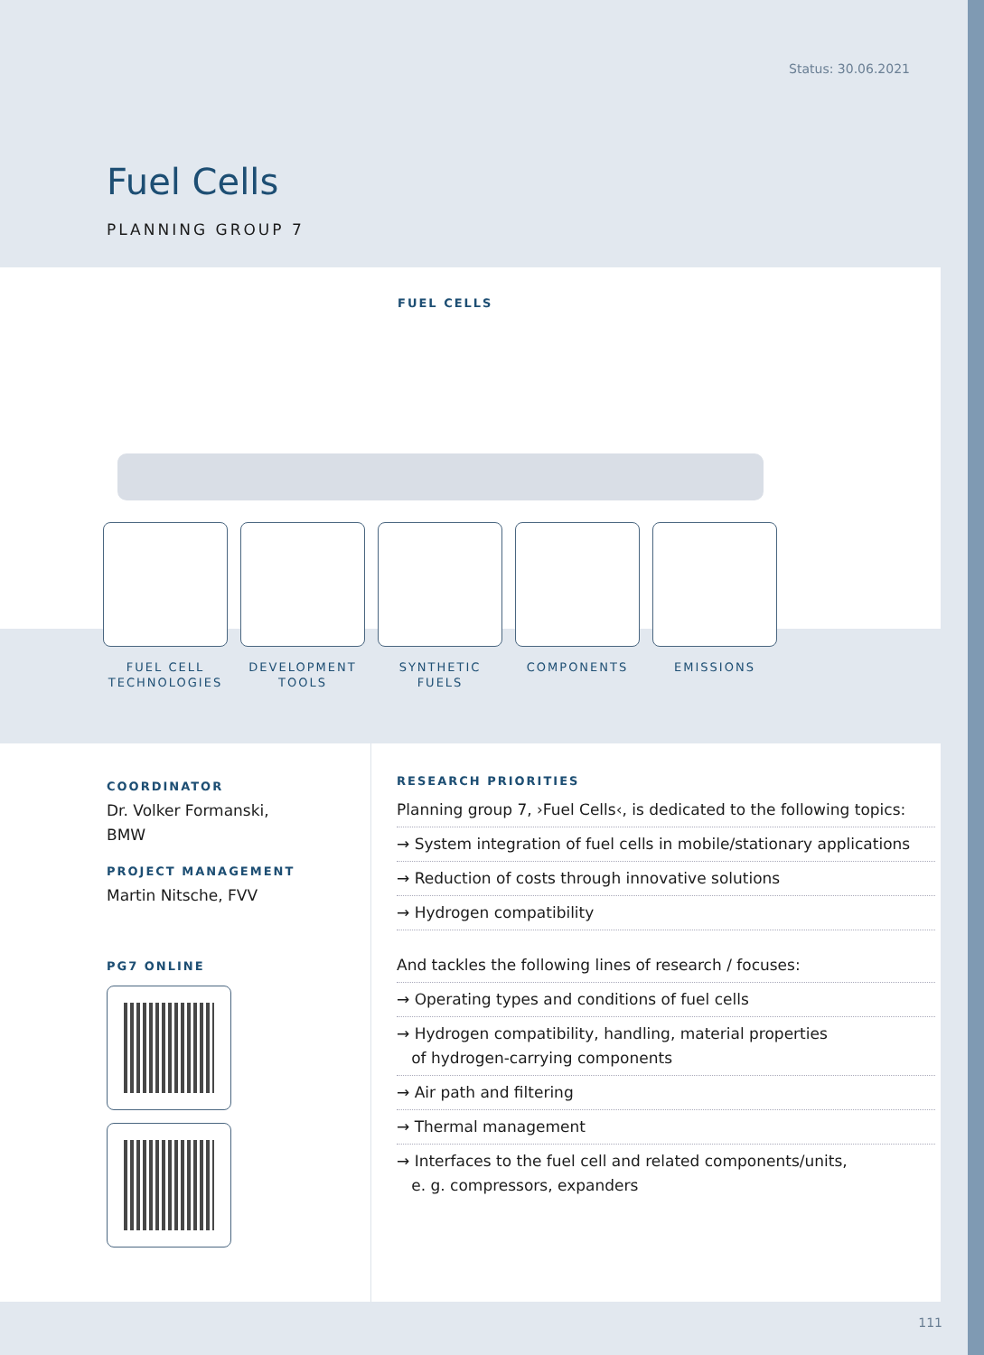Status: 30.06.2021
Fuel Cells
PLANNING GROUP 7
FUEL CELLS
FUEL CELL
TECHNOLOGIES
DEVELOPMENT
TOOLS
SYNTHETIC
FUELS
COMPONENTS EMISSIONS
COORDINATOR
Dr. Volker Formanski,
BMW
PROJECT MANAGEMENT
Martin Nitsche, FVV
PG7 ONLINE
RESEARCH PRIORITIES
Planning group 7, ›Fuel Cells‹, is dedicated to the following topics:
→ System integration of fuel cells in mobile/stationary applications
→ Reduction of costs through innovative solutions
→ Hydrogen compatibility
And tackles the following lines of research / focuses:
→ Operating types and conditions of fuel cells
→ Hydrogen compatibility, handling, material properties
of hydrogen-carrying components
→ Air path and filtering
→ Thermal management
→ Interfaces to the fuel cell and related components/units,
e. g. compressors, expanders
111